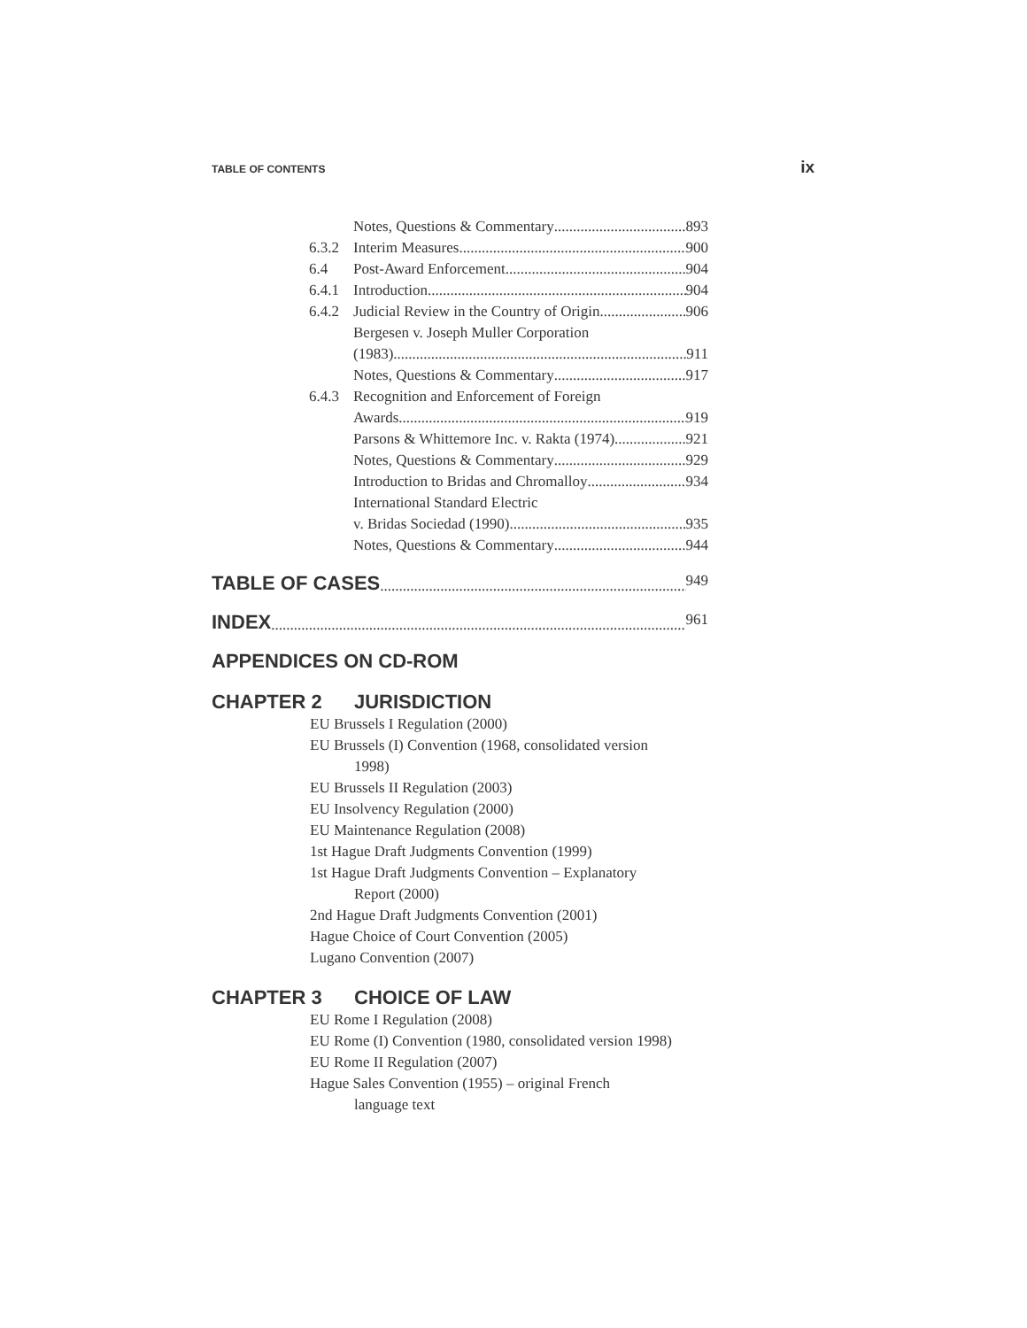TABLE OF CONTENTS ix
Notes, Questions & Commentary 893
6.3.2 Interim Measures 900
6.4 Post-Award Enforcement 904
6.4.1 Introduction 904
6.4.2 Judicial Review in the Country of Origin 906
Bergesen v. Joseph Muller Corporation
(1983) 911
Notes, Questions & Commentary 917
6.4.3 Recognition and Enforcement of Foreign
Awards 919
Parsons & Whittemore Inc. v. Rakta (1974) 921
Notes, Questions & Commentary 929
Introduction to Bridas and Chromalloy 934
International Standard Electric
v. Bridas Sociedad (1990) 935
Notes, Questions & Commentary 944
TABLE OF CASES 949
INDEX 961
APPENDICES ON CD-ROM
CHAPTER 2 JURISDICTION
EU Brussels I Regulation (2000)
EU Brussels (I) Convention (1968, consolidated version
1998)
EU Brussels II Regulation (2003)
EU Insolvency Regulation (2000)
EU Maintenance Regulation (2008)
1st Hague Draft Judgments Convention (1999)
1st Hague Draft Judgments Convention – Explanatory
Report (2000)
2nd Hague Draft Judgments Convention (2001)
Hague Choice of Court Convention (2005)
Lugano Convention (2007)
CHAPTER 3 CHOICE OF LAW
EU Rome I Regulation (2008)
EU Rome (I) Convention (1980, consolidated version 1998)
EU Rome II Regulation (2007)
Hague Sales Convention (1955) – original French
language text